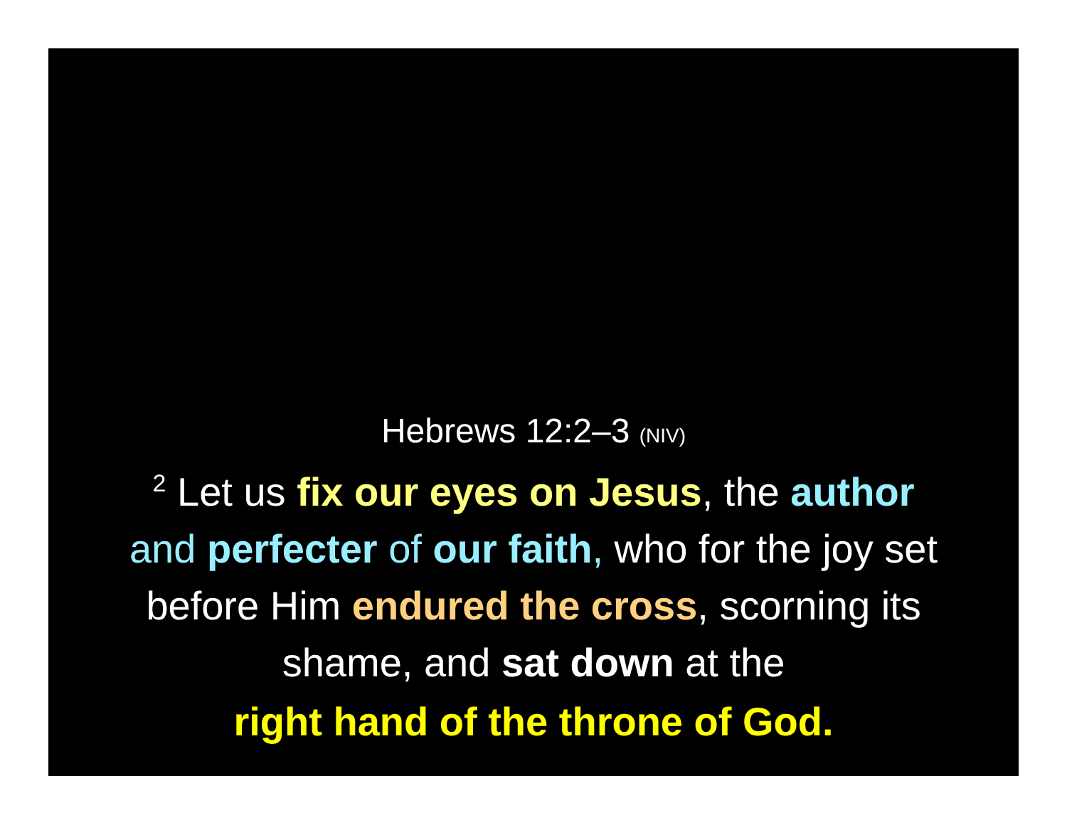Hebrews 12:2–3 (NIV)
<sup>2</sup> Let us fix our eyes on Jesus, the author
and perfecter of our faith, who for the joy set
before Him endured the cross, scorning its
shame, and sat down at the
right hand of the throne of God.